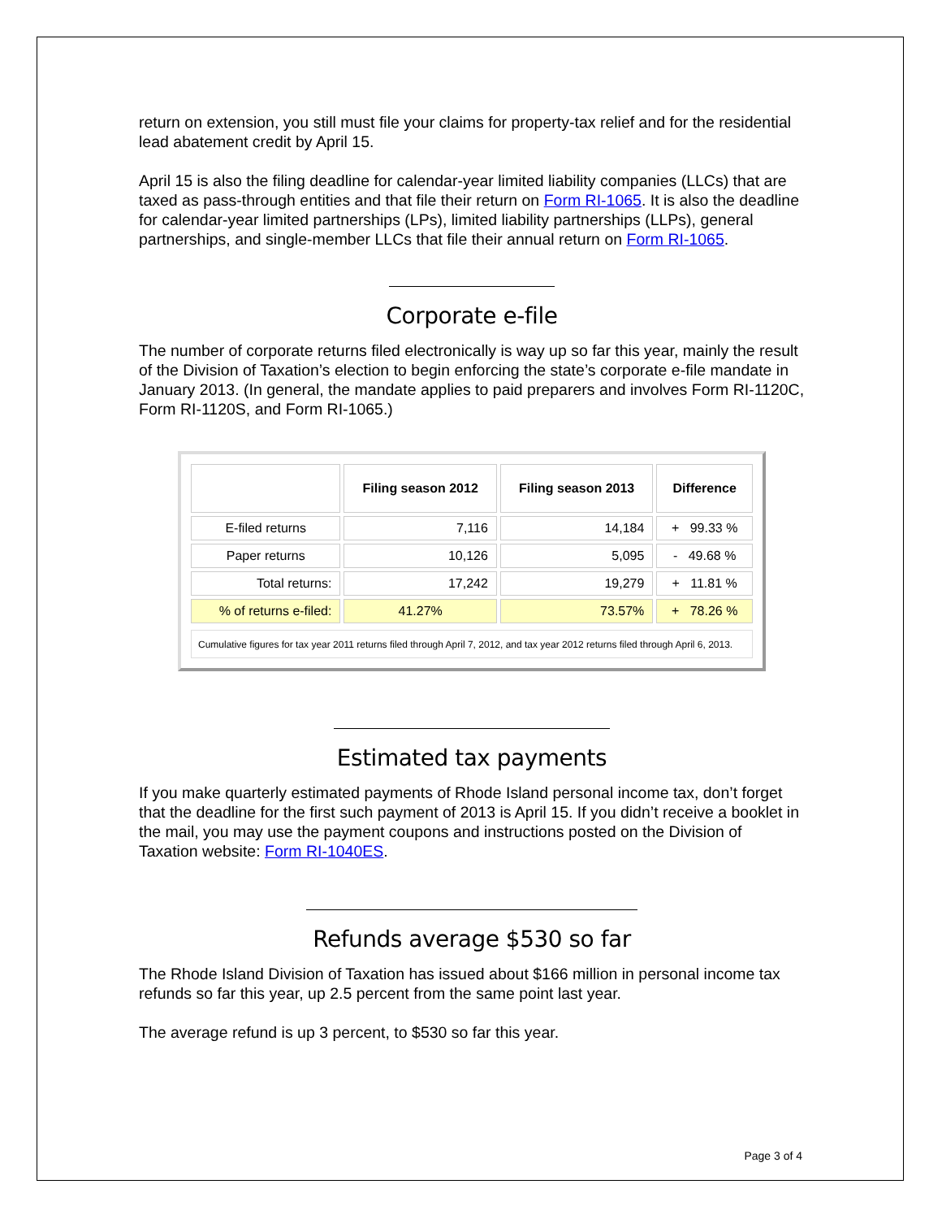return on extension, you still must file your claims for property-tax relief and for the residential lead abatement credit by April 15.
April 15 is also the filing deadline for calendar-year limited liability companies (LLCs) that are taxed as pass-through entities and that file their return on Form RI-1065. It is also the deadline for calendar-year limited partnerships (LPs), limited liability partnerships (LLPs), general partnerships, and single-member LLCs that file their annual return on Form RI-1065.
Corporate e-file
The number of corporate returns filed electronically is way up so far this year, mainly the result of the Division of Taxation’s election to begin enforcing the state’s corporate e-file mandate in January 2013. (In general, the mandate applies to paid preparers and involves Form RI-1120C, Form RI-1120S, and Form RI-1065.)
| | Filing season 2012 | Filing season 2013 | Difference |
| --- | --- | --- | --- |
| E-filed returns | 7,116 | 14,184 | + 99.33 % |
| Paper returns | 10,126 | 5,095 | - 49.68 % |
| Total returns: | 17,242 | 19,279 | + 11.81 % |
| % of returns e-filed: | 41.27% | 73.57% | + 78.26 % |
Cumulative figures for tax year 2011 returns filed through April 7, 2012, and tax year 2012 returns filed through April 6, 2013.
Estimated tax payments
If you make quarterly estimated payments of Rhode Island personal income tax, don’t forget that the deadline for the first such payment of 2013 is April 15. If you didn’t receive a booklet in the mail, you may use the payment coupons and instructions posted on the Division of Taxation website: Form RI-1040ES.
Refunds average $530 so far
The Rhode Island Division of Taxation has issued about $166 million in personal income tax refunds so far this year, up 2.5 percent from the same point last year.
The average refund is up 3 percent, to $530 so far this year.
Page 3 of 4